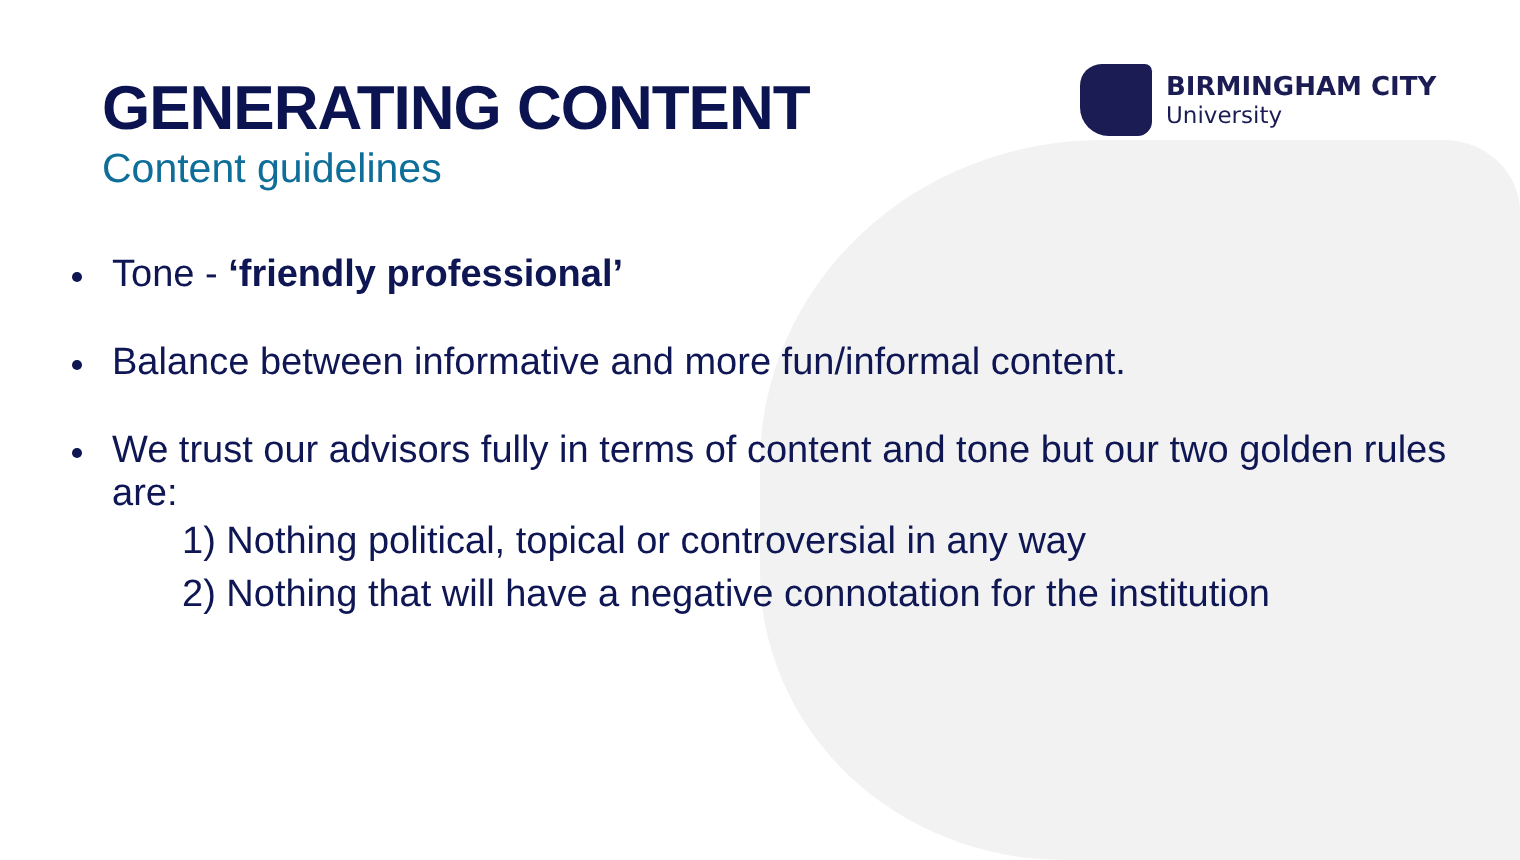BIRMINGHAM CITY
University
GENERATING CONTENT
Content guidelines
Tone - ‘friendly professional’
Balance between informative and more fun/informal content.
We trust our advisors fully in terms of content and tone but our two golden rules are:
1) Nothing political, topical or controversial in any way
2) Nothing that will have a negative connotation for the institution